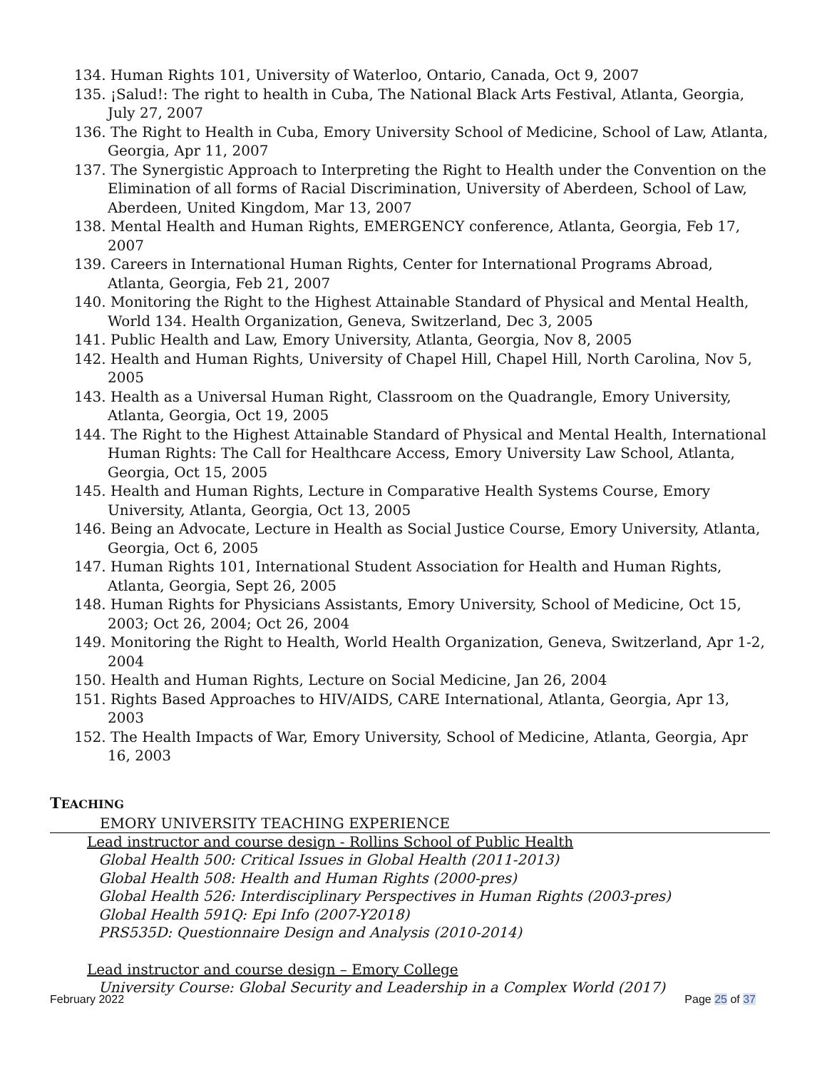134. Human Rights 101, University of Waterloo, Ontario, Canada, Oct 9, 2007
135. ¡Salud!: The right to health in Cuba, The National Black Arts Festival, Atlanta, Georgia, July 27, 2007
136. The Right to Health in Cuba, Emory University School of Medicine, School of Law, Atlanta, Georgia, Apr 11, 2007
137. The Synergistic Approach to Interpreting the Right to Health under the Convention on the Elimination of all forms of Racial Discrimination, University of Aberdeen, School of Law, Aberdeen, United Kingdom, Mar 13, 2007
138. Mental Health and Human Rights, EMERGENCY conference, Atlanta, Georgia, Feb 17, 2007
139. Careers in International Human Rights, Center for International Programs Abroad, Atlanta, Georgia, Feb 21, 2007
140. Monitoring the Right to the Highest Attainable Standard of Physical and Mental Health, World 134. Health Organization, Geneva, Switzerland, Dec 3, 2005
141. Public Health and Law, Emory University, Atlanta, Georgia, Nov 8, 2005
142. Health and Human Rights, University of Chapel Hill, Chapel Hill, North Carolina, Nov 5, 2005
143. Health as a Universal Human Right, Classroom on the Quadrangle, Emory University, Atlanta, Georgia, Oct 19, 2005
144. The Right to the Highest Attainable Standard of Physical and Mental Health, International Human Rights: The Call for Healthcare Access, Emory University Law School, Atlanta, Georgia, Oct 15, 2005
145. Health and Human Rights, Lecture in Comparative Health Systems Course, Emory University, Atlanta, Georgia, Oct 13, 2005
146. Being an Advocate, Lecture in Health as Social Justice Course, Emory University, Atlanta, Georgia, Oct 6, 2005
147. Human Rights 101, International Student Association for Health and Human Rights, Atlanta, Georgia, Sept 26, 2005
148. Human Rights for Physicians Assistants, Emory University, School of Medicine, Oct 15, 2003; Oct 26, 2004; Oct 26, 2004
149. Monitoring the Right to Health, World Health Organization, Geneva, Switzerland, Apr 1-2, 2004
150. Health and Human Rights, Lecture on Social Medicine, Jan 26, 2004
151. Rights Based Approaches to HIV/AIDS, CARE International, Atlanta, Georgia, Apr 13, 2003
152. The Health Impacts of War, Emory University, School of Medicine, Atlanta, Georgia, Apr 16, 2003
TEACHING
EMORY UNIVERSITY TEACHING EXPERIENCE
Lead instructor and course design - Rollins School of Public Health
Global Health 500: Critical Issues in Global Health (2011-2013)
Global Health 508: Health and Human Rights (2000-pres)
Global Health 526: Interdisciplinary Perspectives in Human Rights (2003-pres)
Global Health 591Q: Epi Info (2007-Y2018)
PRS535D: Questionnaire Design and Analysis (2010-2014)
Lead instructor and course design – Emory College
University Course: Global Security and Leadership in a Complex World (2017)
February 2022 Page 25 of 37